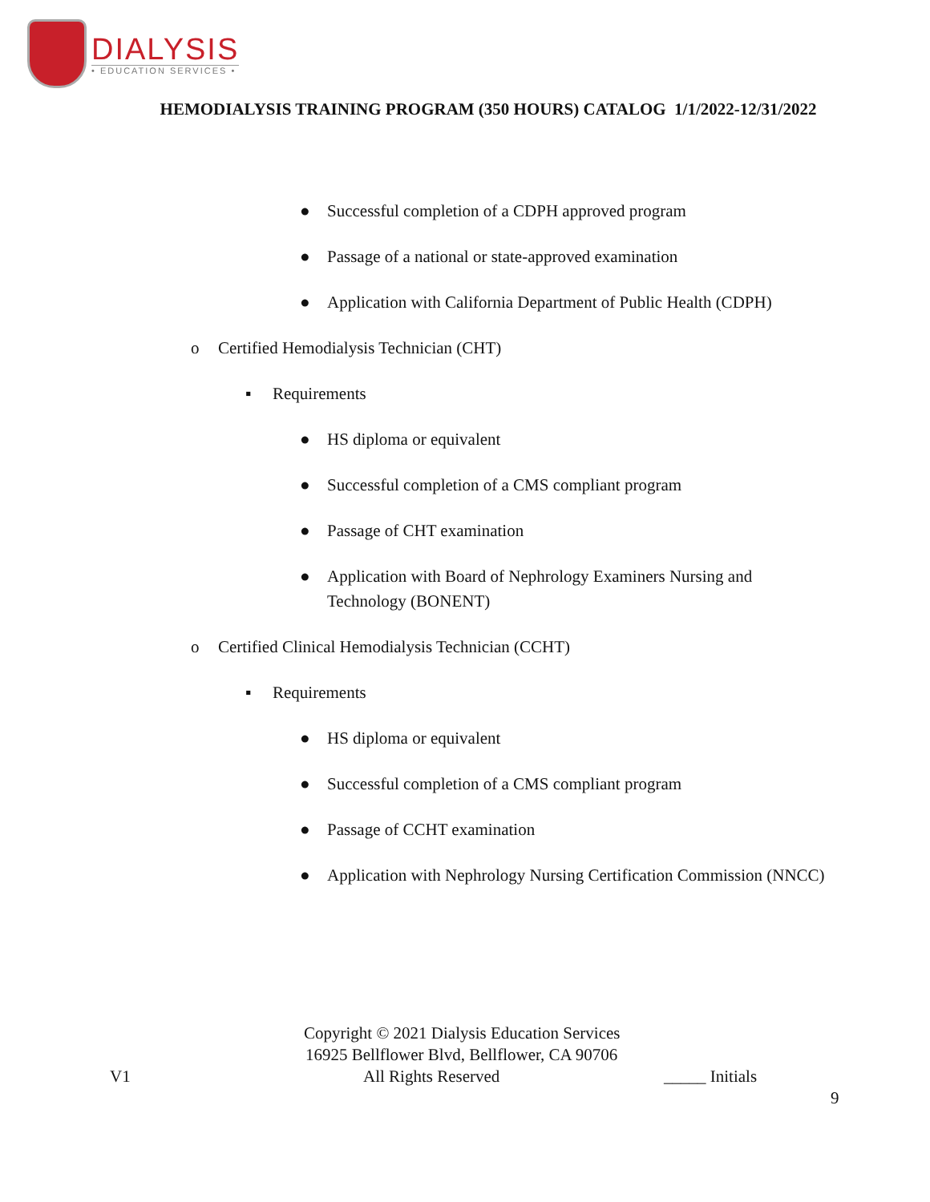DIALYSIS
• EDUCATION SERVICES •
HEMODIALYSIS TRAINING PROGRAM (350 HOURS) CATALOG 1/1/2022-12/31/2022
● Successful completion of a CDPH approved program
● Passage of a national or state-approved examination
● Application with California Department of Public Health (CDPH)
o Certified Hemodialysis Technician (CHT)
▪ Requirements
● HS diploma or equivalent
● Successful completion of a CMS compliant program
● Passage of CHT examination
● Application with Board of Nephrology Examiners Nursing and
Technology (BONENT)
o Certified Clinical Hemodialysis Technician (CCHT)
▪ Requirements
● HS diploma or equivalent
● Successful completion of a CMS compliant program
● Passage of CCHT examination
● Application with Nephrology Nursing Certification Commission (NNCC)
Copyright © 2021 Dialysis Education Services
16925 Bellflower Blvd, Bellflower, CA 90706
V1 All Rights Reserved _____ Initials
9